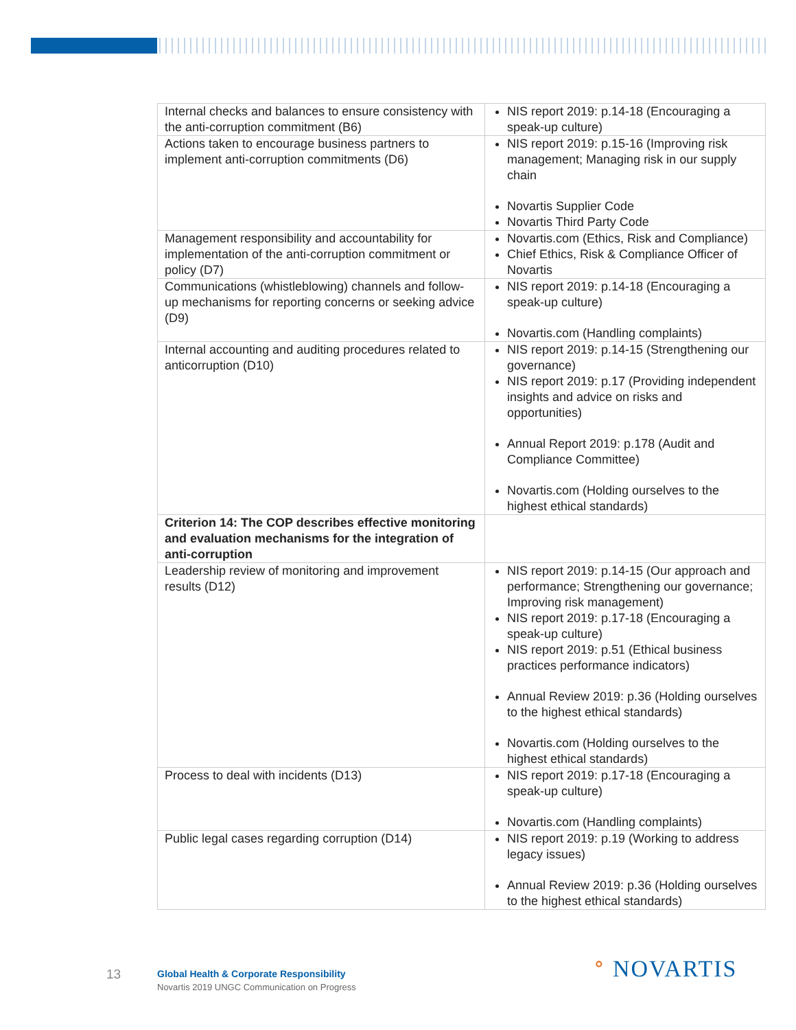| Internal checks and balances to ensure consistency with the anti-corruption commitment (B6) | NIS report 2019: p.14-18 (Encouraging a speak-up culture) |
| Actions taken to encourage business partners to implement anti-corruption commitments (D6) | NIS report 2019: p.15-16 (Improving risk management; Managing risk in our supply chain Novartis Supplier Code Novartis Third Party Code |
| Management responsibility and accountability for implementation of the anti-corruption commitment or policy (D7) | Novartis.com (Ethics, Risk and Compliance) Chief Ethics, Risk & Compliance Officer of Novartis |
| Communications (whistleblowing) channels and follow-up mechanisms for reporting concerns or seeking advice (D9) | NIS report 2019: p.14-18 (Encouraging a speak-up culture) Novartis.com (Handling complaints) |
| Internal accounting and auditing procedures related to anticorruption (D10) | NIS report 2019: p.14-15 (Strengthening our governance) NIS report 2019: p.17 (Providing independent insights and advice on risks and opportunities) Annual Report 2019: p.178 (Audit and Compliance Committee) Novartis.com (Holding ourselves to the highest ethical standards) |
| Criterion 14: The COP describes effective monitoring and evaluation mechanisms for the integration of anti-corruption | |
| Leadership review of monitoring and improvement results (D12) | NIS report 2019: p.14-15 (Our approach and performance; Strengthening our governance; Improving risk management) NIS report 2019: p.17-18 (Encouraging a speak-up culture) NIS report 2019: p.51 (Ethical business practices performance indicators) Annual Review 2019: p.36 (Holding ourselves to the highest ethical standards) Novartis.com (Holding ourselves to the highest ethical standards) |
| Process to deal with incidents (D13) | NIS report 2019: p.17-18 (Encouraging a speak-up culture) Novartis.com (Handling complaints) |
| Public legal cases regarding corruption (D14) | NIS report 2019: p.19 (Working to address legacy issues) Annual Review 2019: p.36 (Holding ourselves to the highest ethical standards) |
13
Global Health & Corporate Responsibility
Novartis 2019 UNGC Communication on Progress
ᐤ NOVARTIS